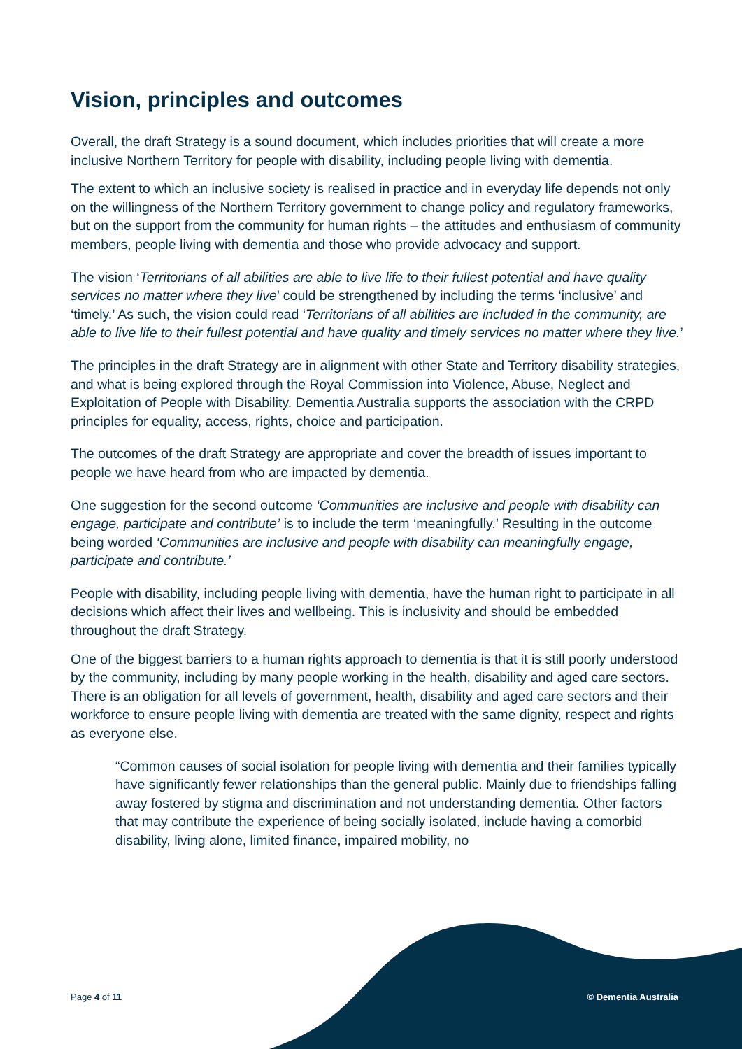Vision, principles and outcomes
Overall, the draft Strategy is a sound document, which includes priorities that will create a more inclusive Northern Territory for people with disability, including people living with dementia.
The extent to which an inclusive society is realised in practice and in everyday life depends not only on the willingness of the Northern Territory government to change policy and regulatory frameworks, but on the support from the community for human rights – the attitudes and enthusiasm of community members, people living with dementia and those who provide advocacy and support.
The vision ‘Territorians of all abilities are able to live life to their fullest potential and have quality services no matter where they live’ could be strengthened by including the terms ‘inclusive’ and ‘timely.’ As such, the vision could read ‘Territorians of all abilities are included in the community, are able to live life to their fullest potential and have quality and timely services no matter where they live.’
The principles in the draft Strategy are in alignment with other State and Territory disability strategies, and what is being explored through the Royal Commission into Violence, Abuse, Neglect and Exploitation of People with Disability. Dementia Australia supports the association with the CRPD principles for equality, access, rights, choice and participation.
The outcomes of the draft Strategy are appropriate and cover the breadth of issues important to people we have heard from who are impacted by dementia.
One suggestion for the second outcome ‘Communities are inclusive and people with disability can engage, participate and contribute’ is to include the term ‘meaningfully.’ Resulting in the outcome being worded ‘Communities are inclusive and people with disability can meaningfully engage, participate and contribute.’
People with disability, including people living with dementia, have the human right to participate in all decisions which affect their lives and wellbeing. This is inclusivity and should be embedded throughout the draft Strategy.
One of the biggest barriers to a human rights approach to dementia is that it is still poorly understood by the community, including by many people working in the health, disability and aged care sectors. There is an obligation for all levels of government, health, disability and aged care sectors and their workforce to ensure people living with dementia are treated with the same dignity, respect and rights as everyone else.
“Common causes of social isolation for people living with dementia and their families typically have significantly fewer relationships than the general public. Mainly due to friendships falling away fostered by stigma and discrimination and not understanding dementia. Other factors that may contribute the experience of being socially isolated, include having a comorbid disability, living alone, limited finance, impaired mobility, no
Page 4 of 11 © Dementia Australia